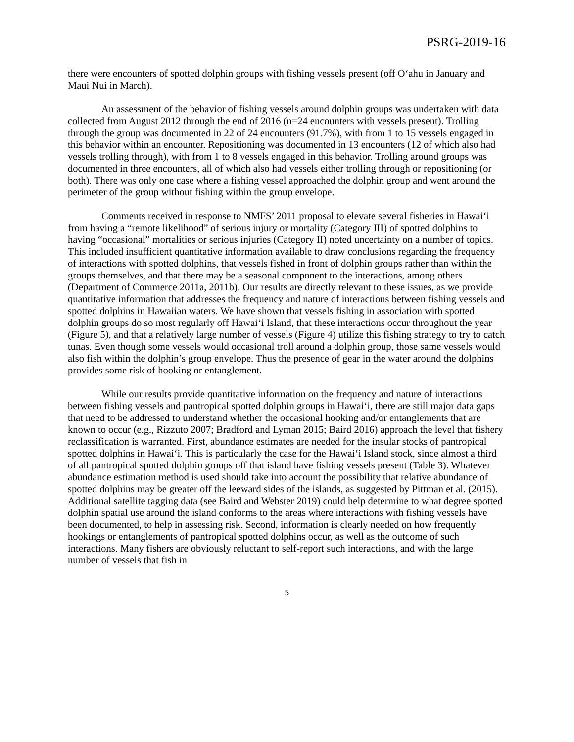PSRG-2019-16
there were encounters of spotted dolphin groups with fishing vessels present (off O‘ahu in January and Maui Nui in March).
An assessment of the behavior of fishing vessels around dolphin groups was undertaken with data collected from August 2012 through the end of 2016 (n=24 encounters with vessels present). Trolling through the group was documented in 22 of 24 encounters (91.7%), with from 1 to 15 vessels engaged in this behavior within an encounter. Repositioning was documented in 13 encounters (12 of which also had vessels trolling through), with from 1 to 8 vessels engaged in this behavior. Trolling around groups was documented in three encounters, all of which also had vessels either trolling through or repositioning (or both). There was only one case where a fishing vessel approached the dolphin group and went around the perimeter of the group without fishing within the group envelope.
Comments received in response to NMFS’ 2011 proposal to elevate several fisheries in Hawai‘i from having a “remote likelihood” of serious injury or mortality (Category III) of spotted dolphins to having “occasional” mortalities or serious injuries (Category II) noted uncertainty on a number of topics. This included insufficient quantitative information available to draw conclusions regarding the frequency of interactions with spotted dolphins, that vessels fished in front of dolphin groups rather than within the groups themselves, and that there may be a seasonal component to the interactions, among others (Department of Commerce 2011a, 2011b). Our results are directly relevant to these issues, as we provide quantitative information that addresses the frequency and nature of interactions between fishing vessels and spotted dolphins in Hawaiian waters. We have shown that vessels fishing in association with spotted dolphin groups do so most regularly off Hawai‘i Island, that these interactions occur throughout the year (Figure 5), and that a relatively large number of vessels (Figure 4) utilize this fishing strategy to try to catch tunas. Even though some vessels would occasional troll around a dolphin group, those same vessels would also fish within the dolphin’s group envelope. Thus the presence of gear in the water around the dolphins provides some risk of hooking or entanglement.
While our results provide quantitative information on the frequency and nature of interactions between fishing vessels and pantropical spotted dolphin groups in Hawai‘i, there are still major data gaps that need to be addressed to understand whether the occasional hooking and/or entanglements that are known to occur (e.g., Rizzuto 2007; Bradford and Lyman 2015; Baird 2016) approach the level that fishery reclassification is warranted. First, abundance estimates are needed for the insular stocks of pantropical spotted dolphins in Hawai‘i. This is particularly the case for the Hawai‘i Island stock, since almost a third of all pantropical spotted dolphin groups off that island have fishing vessels present (Table 3). Whatever abundance estimation method is used should take into account the possibility that relative abundance of spotted dolphins may be greater off the leeward sides of the islands, as suggested by Pittman et al. (2015). Additional satellite tagging data (see Baird and Webster 2019) could help determine to what degree spotted dolphin spatial use around the island conforms to the areas where interactions with fishing vessels have been documented, to help in assessing risk. Second, information is clearly needed on how frequently hookings or entanglements of pantropical spotted dolphins occur, as well as the outcome of such interactions. Many fishers are obviously reluctant to self-report such interactions, and with the large number of vessels that fish in
5